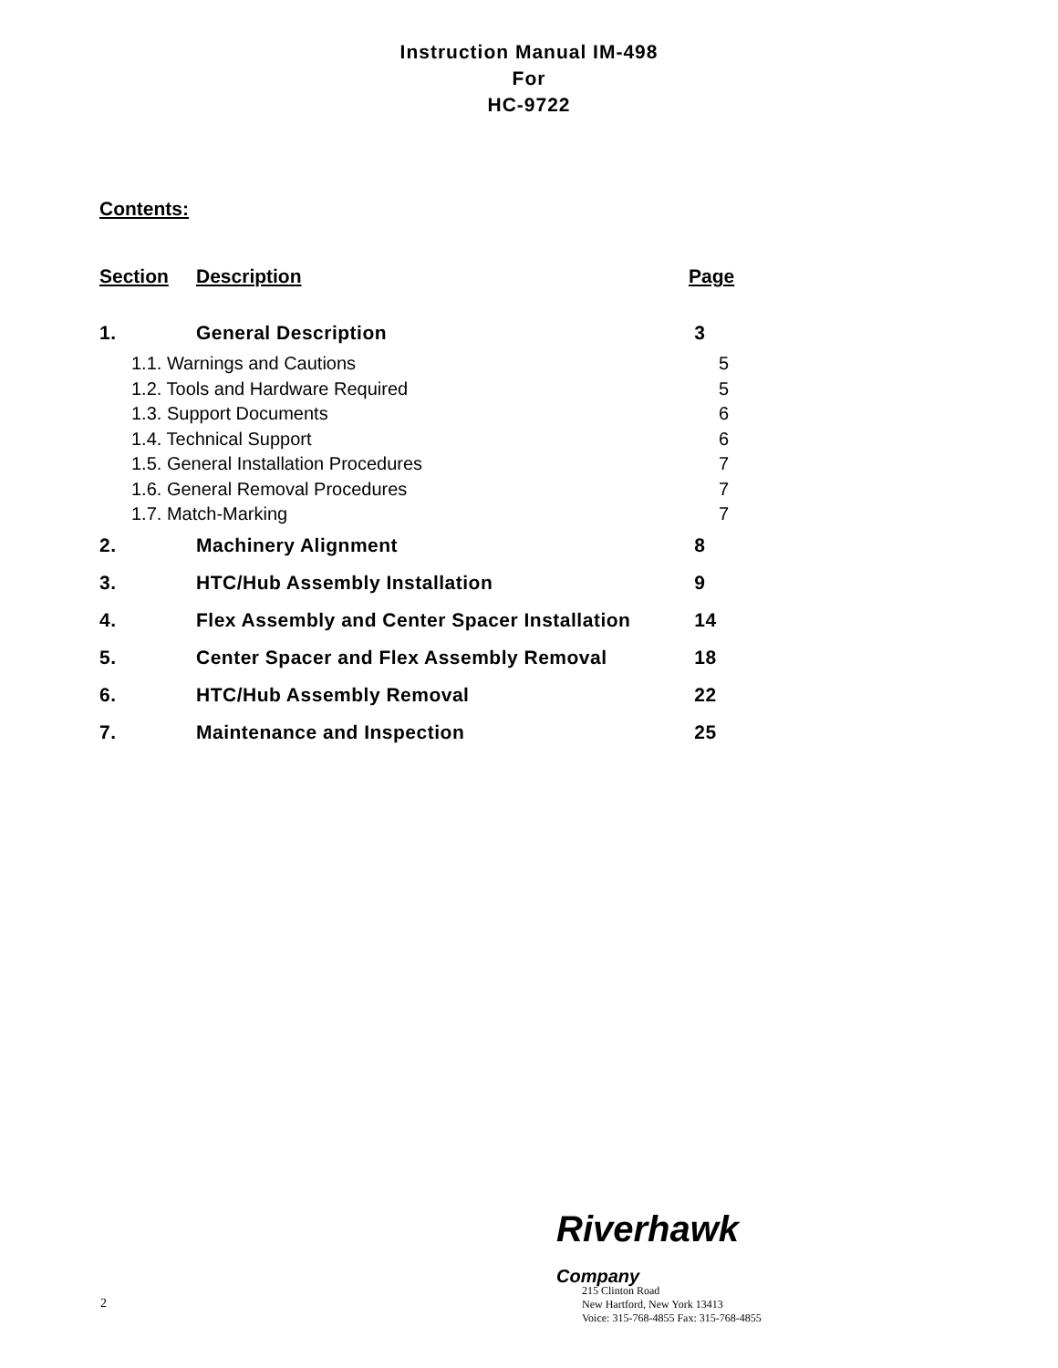Instruction Manual IM-498
For
HC-9722
Contents:
| Section | Description | Page |
| --- | --- | --- |
| 1. | General Description | 3 |
| 1.1. Warnings and Cautions | | 5 |
| 1.2. Tools and Hardware Required | | 5 |
| 1.3. Support Documents | | 6 |
| 1.4. Technical Support | | 6 |
| 1.5. General Installation Procedures | | 7 |
| 1.6. General Removal Procedures | | 7 |
| 1.7. Match-Marking | | 7 |
| 2. | Machinery Alignment | 8 |
| 3. | HTC/Hub Assembly Installation | 9 |
| 4. | Flex Assembly and Center Spacer Installation | 14 |
| 5. | Center Spacer and Flex Assembly Removal | 18 |
| 6. | HTC/Hub Assembly Removal | 22 |
| 7. | Maintenance and Inspection | 25 |
Riverhawk
Company
2
215 Clinton Road
New Hartford, New York 13413
Voice: 315-768-4855 Fax: 315-768-4855